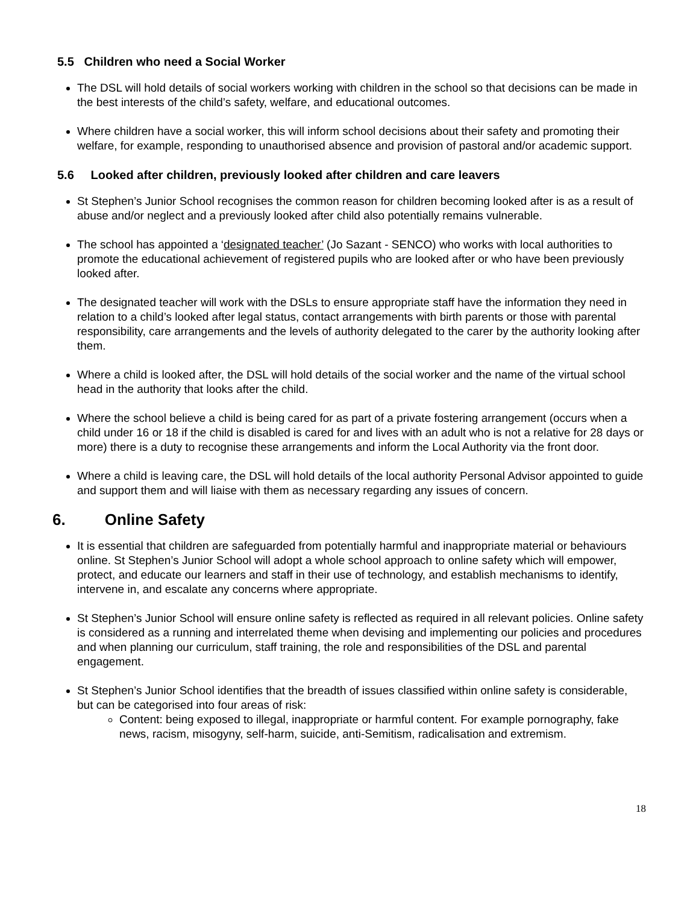5.5 Children who need a Social Worker
The DSL will hold details of social workers working with children in the school so that decisions can be made in the best interests of the child’s safety, welfare, and educational outcomes.
Where children have a social worker, this will inform school decisions about their safety and promoting their welfare, for example, responding to unauthorised absence and provision of pastoral and/or academic support.
5.6 Looked after children, previously looked after children and care leavers
St Stephen’s Junior School recognises the common reason for children becoming looked after is as a result of abuse and/or neglect and a previously looked after child also potentially remains vulnerable.
The school has appointed a ‘designated teacher’ (Jo Sazant - SENCO) who works with local authorities to promote the educational achievement of registered pupils who are looked after or who have been previously looked after.
The designated teacher will work with the DSLs to ensure appropriate staff have the information they need in relation to a child’s looked after legal status, contact arrangements with birth parents or those with parental responsibility, care arrangements and the levels of authority delegated to the carer by the authority looking after them.
Where a child is looked after, the DSL will hold details of the social worker and the name of the virtual school head in the authority that looks after the child.
Where the school believe a child is being cared for as part of a private fostering arrangement (occurs when a child under 16 or 18 if the child is disabled is cared for and lives with an adult who is not a relative for 28 days or more) there is a duty to recognise these arrangements and inform the Local Authority via the front door.
Where a child is leaving care, the DSL will hold details of the local authority Personal Advisor appointed to guide and support them and will liaise with them as necessary regarding any issues of concern.
6. Online Safety
It is essential that children are safeguarded from potentially harmful and inappropriate material or behaviours online. St Stephen’s Junior School will adopt a whole school approach to online safety which will empower, protect, and educate our learners and staff in their use of technology, and establish mechanisms to identify, intervene in, and escalate any concerns where appropriate.
St Stephen’s Junior School will ensure online safety is reflected as required in all relevant policies. Online safety is considered as a running and interrelated theme when devising and implementing our policies and procedures and when planning our curriculum, staff training, the role and responsibilities of the DSL and parental engagement.
St Stephen’s Junior School identifies that the breadth of issues classified within online safety is considerable, but can be categorised into four areas of risk:
Content: being exposed to illegal, inappropriate or harmful content. For example pornography, fake news, racism, misogyny, self-harm, suicide, anti-Semitism, radicalisation and extremism.
18